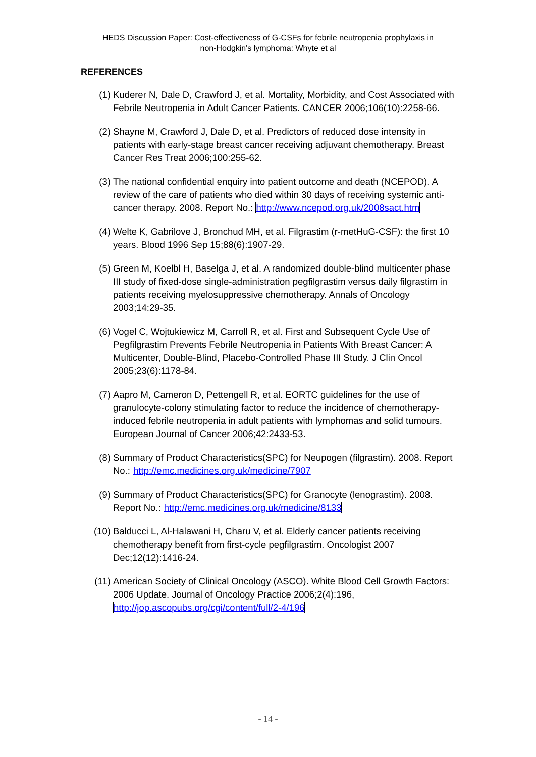HEDS Discussion Paper: Cost-effectiveness of G-CSFs for febrile neutropenia prophylaxis in
non-Hodgkin's lymphoma: Whyte et al
REFERENCES
(1) Kuderer N, Dale D, Crawford J, et al. Mortality, Morbidity, and Cost Associated with Febrile Neutropenia in Adult Cancer Patients. CANCER 2006;106(10):2258-66.
(2) Shayne M, Crawford J, Dale D, et al. Predictors of reduced dose intensity in patients with early-stage breast cancer receiving adjuvant chemotherapy. Breast Cancer Res Treat 2006;100:255-62.
(3) The national confidential enquiry into patient outcome and death (NCEPOD). A review of the care of patients who died within 30 days of receiving systemic anti-cancer therapy. 2008. Report No.: http://www.ncepod.org.uk/2008sact.htm
(4) Welte K, Gabrilove J, Bronchud MH, et al. Filgrastim (r-metHuG-CSF): the first 10 years. Blood 1996 Sep 15;88(6):1907-29.
(5) Green M, Koelbl H, Baselga J, et al. A randomized double-blind multicenter phase III study of fixed-dose single-administration pegfilgrastim versus daily filgrastim in patients receiving myelosuppressive chemotherapy. Annals of Oncology 2003;14:29-35.
(6) Vogel C, Wojtukiewicz M, Carroll R, et al. First and Subsequent Cycle Use of Pegfilgrastim Prevents Febrile Neutropenia in Patients With Breast Cancer: A Multicenter, Double-Blind, Placebo-Controlled Phase III Study. J Clin Oncol 2005;23(6):1178-84.
(7) Aapro M, Cameron D, Pettengell R, et al. EORTC guidelines for the use of granulocyte-colony stimulating factor to reduce the incidence of chemotherapy-induced febrile neutropenia in adult patients with lymphomas and solid tumours. European Journal of Cancer 2006;42:2433-53.
(8) Summary of Product Characteristics(SPC) for Neupogen (filgrastim). 2008. Report No.: http://emc.medicines.org.uk/medicine/7907
(9) Summary of Product Characteristics(SPC) for Granocyte (lenograstim). 2008. Report No.: http://emc.medicines.org.uk/medicine/8133
(10) Balducci L, Al-Halawani H, Charu V, et al. Elderly cancer patients receiving chemotherapy benefit from first-cycle pegfilgrastim. Oncologist 2007 Dec;12(12):1416-24.
(11) American Society of Clinical Oncology (ASCO). White Blood Cell Growth Factors: 2006 Update. Journal of Oncology Practice 2006;2(4):196, http://jop.ascopubs.org/cgi/content/full/2-4/196
- 14 -